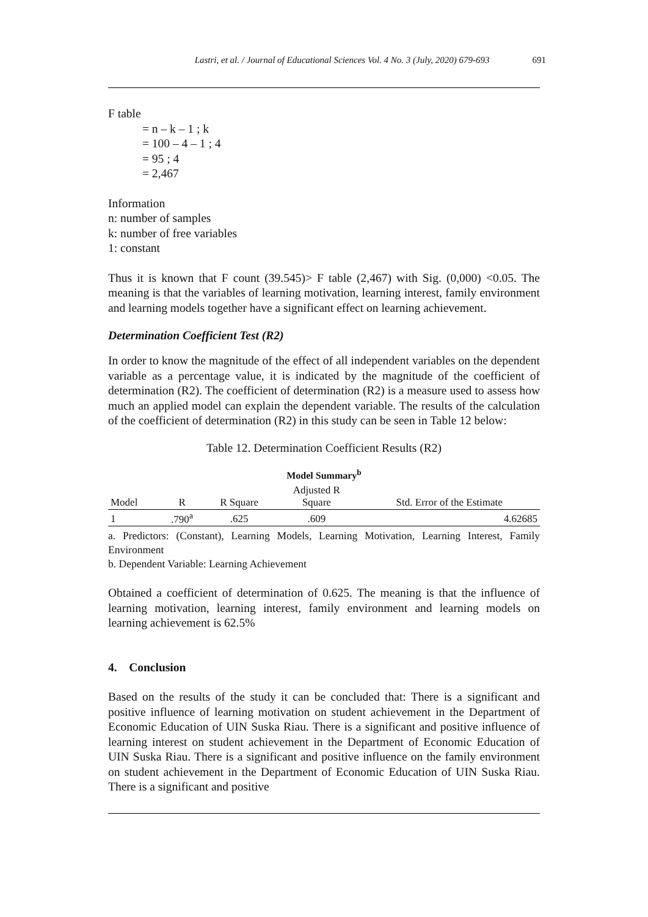Lastri, et al. / Journal of Educational Sciences Vol. 4 No. 3 (July, 2020) 679-693 691
F table
= n – k – 1 ; k
= 100 – 4 – 1 ; 4
= 95 ; 4
= 2,467
Information
n: number of samples
k: number of free variables
1: constant
Thus it is known that F count (39.545)> F table (2,467) with Sig. (0,000) <0.05. The meaning is that the variables of learning motivation, learning interest, family environment and learning models together have a significant effect on learning achievement.
Determination Coefficient Test (R2)
In order to know the magnitude of the effect of all independent variables on the dependent variable as a percentage value, it is indicated by the magnitude of the coefficient of determination (R2). The coefficient of determination (R2) is a measure used to assess how much an applied model can explain the dependent variable. The results of the calculation of the coefficient of determination (R2) in this study can be seen in Table 12 below:
Table 12. Determination Coefficient Results (R2)
Model Summary<sup>b</sup>
| Model | R | R Square | Adjusted R Square | Std. Error of the Estimate |
| --- | --- | --- | --- | --- |
| 1 | .790<sup>a</sup> | .625 | .609 | 4.62685 |
a. Predictors: (Constant), Learning Models, Learning Motivation, Learning Interest, Family Environment
b. Dependent Variable: Learning Achievement
Obtained a coefficient of determination of 0.625. The meaning is that the influence of learning motivation, learning interest, family environment and learning models on learning achievement is 62.5%
4. Conclusion
Based on the results of the study it can be concluded that: There is a significant and positive influence of learning motivation on student achievement in the Department of Economic Education of UIN Suska Riau. There is a significant and positive influence of learning interest on student achievement in the Department of Economic Education of UIN Suska Riau. There is a significant and positive influence on the family environment on student achievement in the Department of Economic Education of UIN Suska Riau. There is a significant and positive